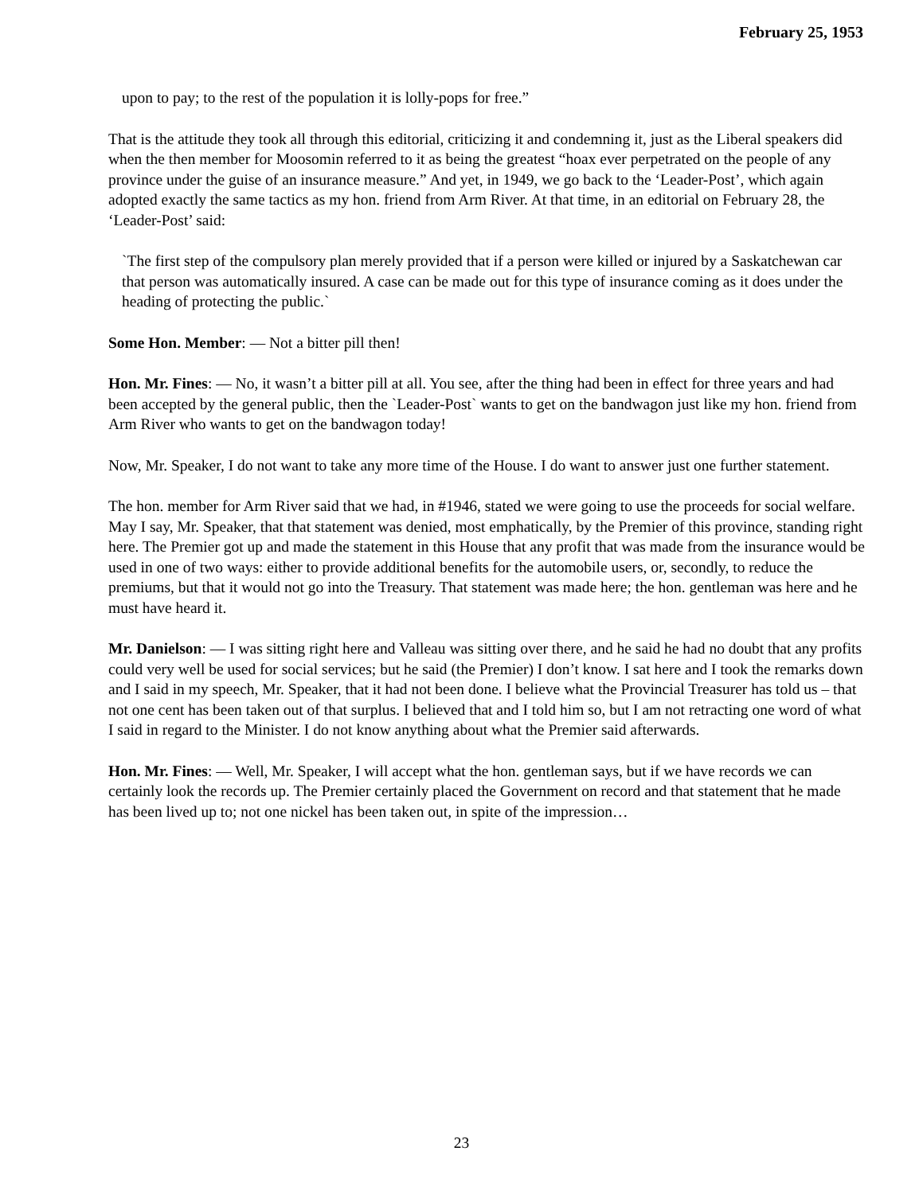February 25, 1953
upon to pay; to the rest of the population it is lolly-pops for free.”
That is the attitude they took all through this editorial, criticizing it and condemning it, just as the Liberal speakers did when the then member for Moosomin referred to it as being the greatest “hoax ever perpetrated on the people of any province under the guise of an insurance measure.” And yet, in 1949, we go back to the ‘Leader-Post’, which again adopted exactly the same tactics as my hon. friend from Arm River. At that time, in an editorial on February 28, the ‘Leader-Post’ said:
`The first step of the compulsory plan merely provided that if a person were killed or injured by a Saskatchewan car that person was automatically insured. A case can be made out for this type of insurance coming as it does under the heading of protecting the public.`
Some Hon. Member: — Not a bitter pill then!
Hon. Mr. Fines: — No, it wasn’t a bitter pill at all. You see, after the thing had been in effect for three years and had been accepted by the general public, then the `Leader-Post` wants to get on the bandwagon just like my hon. friend from Arm River who wants to get on the bandwagon today!
Now, Mr. Speaker, I do not want to take any more time of the House. I do want to answer just one further statement.
The hon. member for Arm River said that we had, in #1946, stated we were going to use the proceeds for social welfare. May I say, Mr. Speaker, that that statement was denied, most emphatically, by the Premier of this province, standing right here. The Premier got up and made the statement in this House that any profit that was made from the insurance would be used in one of two ways: either to provide additional benefits for the automobile users, or, secondly, to reduce the premiums, but that it would not go into the Treasury. That statement was made here; the hon. gentleman was here and he must have heard it.
Mr. Danielson: — I was sitting right here and Valleau was sitting over there, and he said he had no doubt that any profits could very well be used for social services; but he said (the Premier) I don’t know. I sat here and I took the remarks down and I said in my speech, Mr. Speaker, that it had not been done. I believe what the Provincial Treasurer has told us – that not one cent has been taken out of that surplus. I believed that and I told him so, but I am not retracting one word of what I said in regard to the Minister. I do not know anything about what the Premier said afterwards.
Hon. Mr. Fines: — Well, Mr. Speaker, I will accept what the hon. gentleman says, but if we have records we can certainly look the records up. The Premier certainly placed the Government on record and that statement that he made has been lived up to; not one nickel has been taken out, in spite of the impression…
23